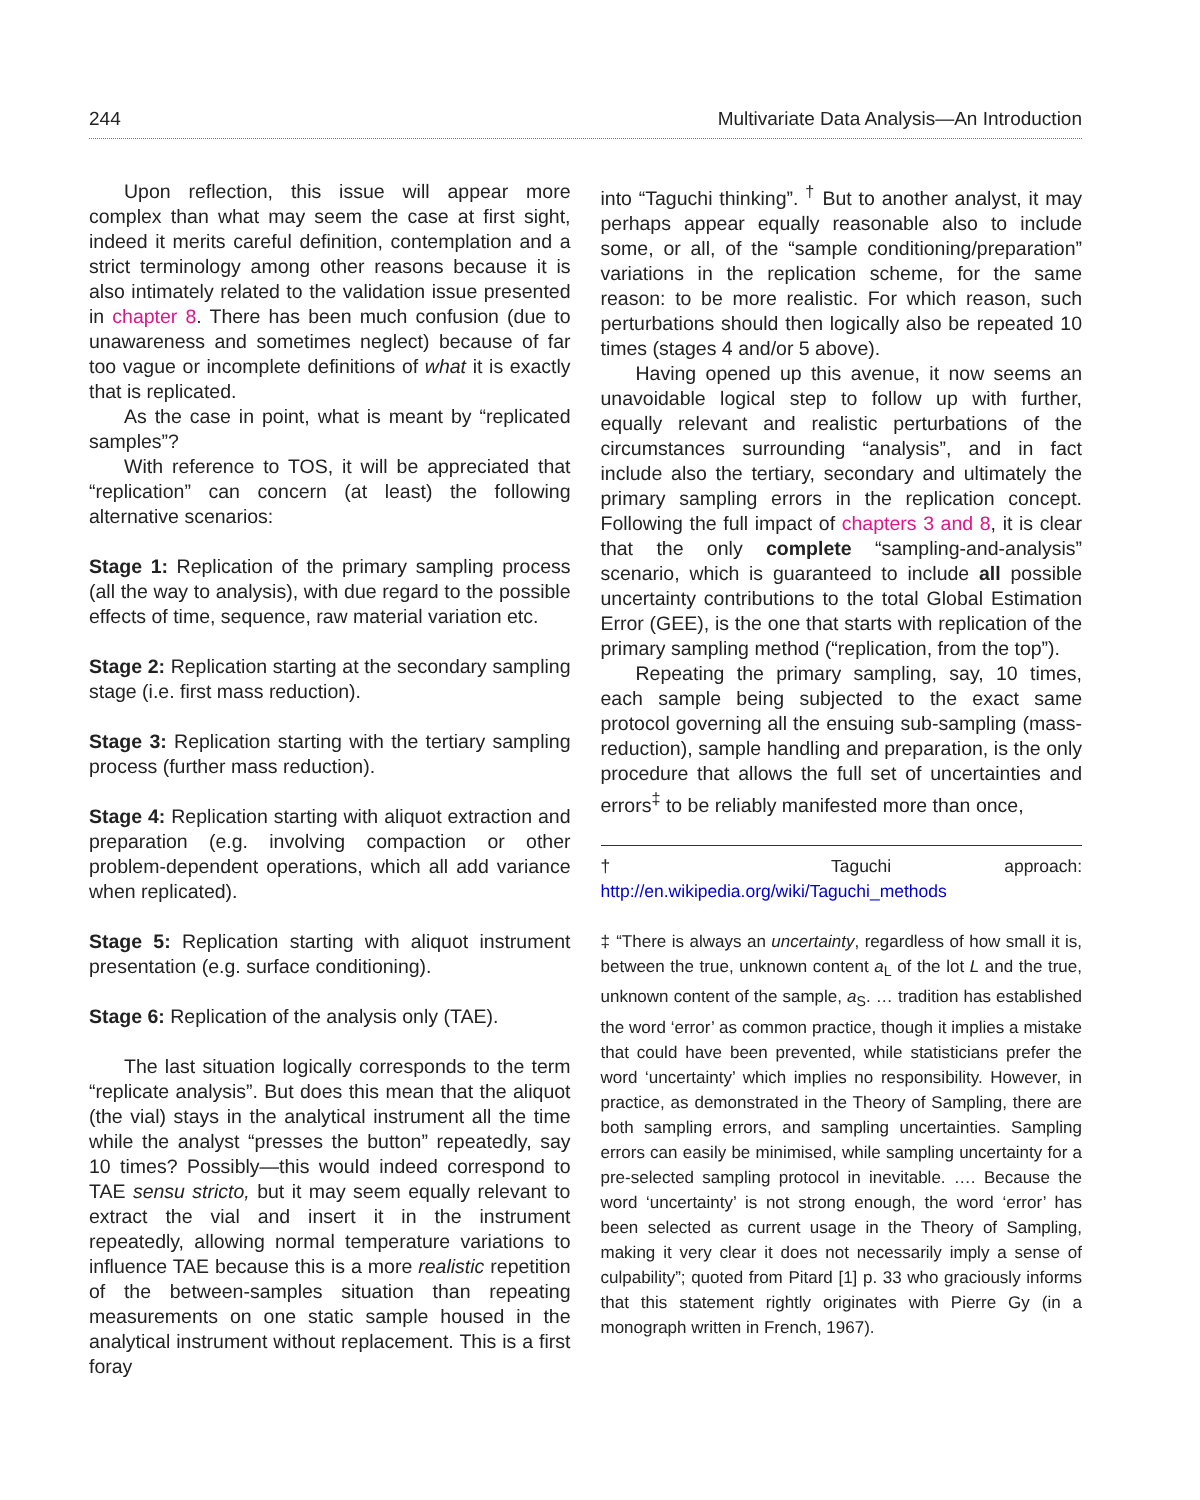244 Multivariate Data Analysis—An Introduction
Upon reflection, this issue will appear more complex than what may seem the case at first sight, indeed it merits careful definition, contemplation and a strict terminology among other reasons because it is also intimately related to the validation issue presented in chapter 8. There has been much confusion (due to unawareness and sometimes neglect) because of far too vague or incomplete definitions of what it is exactly that is replicated.
As the case in point, what is meant by “replicated samples”?
With reference to TOS, it will be appreciated that “replication” can concern (at least) the following alternative scenarios:
Stage 1: Replication of the primary sampling process (all the way to analysis), with due regard to the possible effects of time, sequence, raw material variation etc.
Stage 2: Replication starting at the secondary sampling stage (i.e. first mass reduction).
Stage 3: Replication starting with the tertiary sampling process (further mass reduction).
Stage 4: Replication starting with aliquot extraction and preparation (e.g. involving compaction or other problem-dependent operations, which all add variance when replicated).
Stage 5: Replication starting with aliquot instrument presentation (e.g. surface conditioning).
Stage 6: Replication of the analysis only (TAE).
The last situation logically corresponds to the term “replicate analysis”. But does this mean that the aliquot (the vial) stays in the analytical instrument all the time while the analyst “presses the button” repeatedly, say 10 times? Possibly—this would indeed correspond to TAE sensu stricto, but it may seem equally relevant to extract the vial and insert it in the instrument repeatedly, allowing normal temperature variations to influence TAE because this is a more realistic repetition of the between-samples situation than repeating measurements on one static sample housed in the analytical instrument without replacement. This is a first foray
into “Taguchi thinking”. <sup>†</sup> But to another analyst, it may perhaps appear equally reasonable also to include some, or all, of the “sample conditioning/preparation” variations in the replication scheme, for the same reason: to be more realistic. For which reason, such perturbations should then logically also be repeated 10 times (stages 4 and/or 5 above).
Having opened up this avenue, it now seems an unavoidable logical step to follow up with further, equally relevant and realistic perturbations of the circumstances surrounding “analysis”, and in fact include also the tertiary, secondary and ultimately the primary sampling errors in the replication concept. Following the full impact of chapters 3 and 8, it is clear that the only complete “sampling-and-analysis” scenario, which is guaranteed to include all possible uncertainty contributions to the total Global Estimation Error (GEE), is the one that starts with replication of the primary sampling method (“replication, from the top”).
Repeating the primary sampling, say, 10 times, each sample being subjected to the exact same protocol governing all the ensuing sub-sampling (mass-reduction), sample handling and preparation, is the only procedure that allows the full set of uncertainties and errors<sup>‡</sup> to be reliably manifested more than once,
† Taguchi approach: http://en.wikipedia.org/wiki/Taguchi_methods
‡ “There is always an uncertainty, regardless of how small it is, between the true, unknown content a<sub>L</sub> of the lot L and the true, unknown content of the sample, a<sub>S</sub>. … tradition has established the word ‘error’ as common practice, though it implies a mistake that could have been prevented, while statisticians prefer the word ‘uncertainty’ which implies no responsibility. However, in practice, as demonstrated in the Theory of Sampling, there are both sampling errors, and sampling uncertainties. Sampling errors can easily be minimised, while sampling uncertainty for a pre-selected sampling protocol in inevitable. …. Because the word ‘uncertainty’ is not strong enough, the word ‘error’ has been selected as current usage in the Theory of Sampling, making it very clear it does not necessarily imply a sense of culpability”; quoted from Pitard [1] p. 33 who graciously informs that this statement rightly originates with Pierre Gy (in a monograph written in French, 1967).